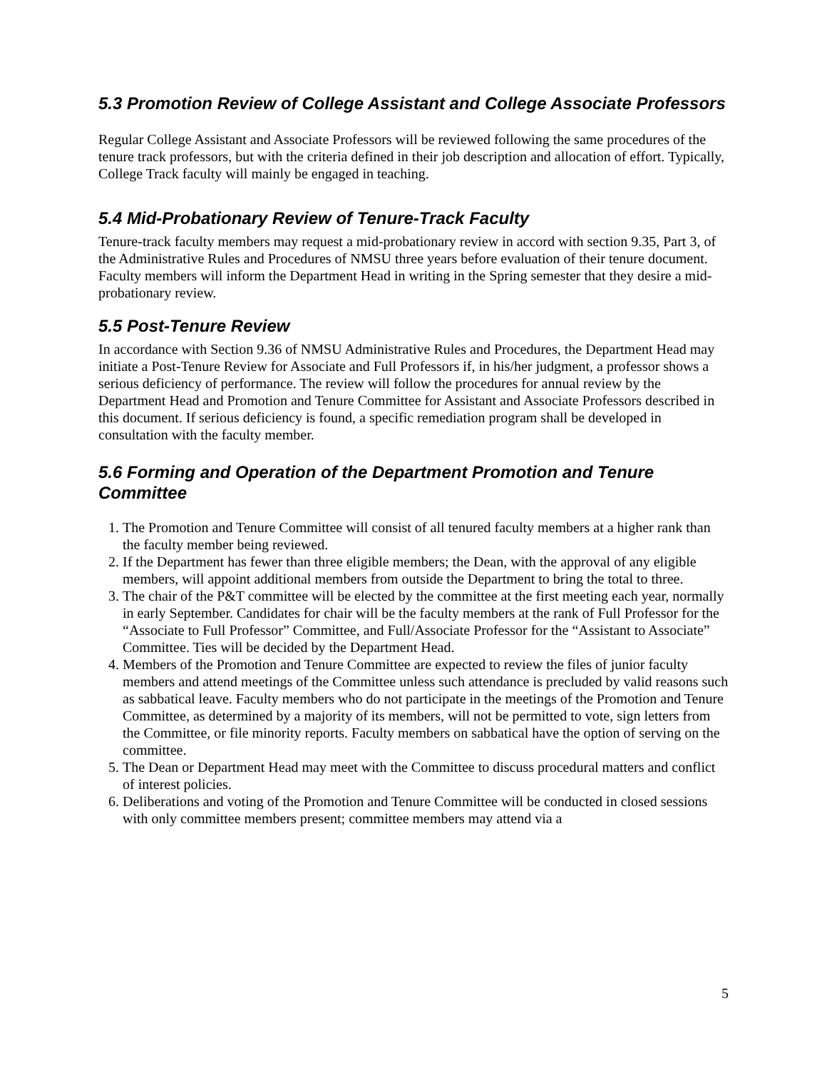5.3 Promotion Review of College Assistant and College Associate Professors
Regular College Assistant and Associate Professors will be reviewed following the same procedures of the tenure track professors, but with the criteria defined in their job description and allocation of effort. Typically, College Track faculty will mainly be engaged in teaching.
5.4 Mid-Probationary Review of Tenure-Track Faculty
Tenure-track faculty members may request a mid-probationary review in accord with section 9.35, Part 3, of the Administrative Rules and Procedures of NMSU three years before evaluation of their tenure document. Faculty members will inform the Department Head in writing in the Spring semester that they desire a mid-probationary review.
5.5 Post-Tenure Review
In accordance with Section 9.36 of NMSU Administrative Rules and Procedures, the Department Head may initiate a Post-Tenure Review for Associate and Full Professors if, in his/her judgment, a professor shows a serious deficiency of performance. The review will follow the procedures for annual review by the Department Head and Promotion and Tenure Committee for Assistant and Associate Professors described in this document. If serious deficiency is found, a specific remediation program shall be developed in consultation with the faculty member.
5.6 Forming and Operation of the Department Promotion and Tenure Committee
1. The Promotion and Tenure Committee will consist of all tenured faculty members at a higher rank than the faculty member being reviewed.
2. If the Department has fewer than three eligible members; the Dean, with the approval of any eligible members, will appoint additional members from outside the Department to bring the total to three.
3. The chair of the P&T committee will be elected by the committee at the first meeting each year, normally in early September. Candidates for chair will be the faculty members at the rank of Full Professor for the “Associate to Full Professor” Committee, and Full/Associate Professor for the “Assistant to Associate” Committee. Ties will be decided by the Department Head.
4. Members of the Promotion and Tenure Committee are expected to review the files of junior faculty members and attend meetings of the Committee unless such attendance is precluded by valid reasons such as sabbatical leave. Faculty members who do not participate in the meetings of the Promotion and Tenure Committee, as determined by a majority of its members, will not be permitted to vote, sign letters from the Committee, or file minority reports. Faculty members on sabbatical have the option of serving on the committee.
5. The Dean or Department Head may meet with the Committee to discuss procedural matters and conflict of interest policies.
6. Deliberations and voting of the Promotion and Tenure Committee will be conducted in closed sessions with only committee members present; committee members may attend via a
5